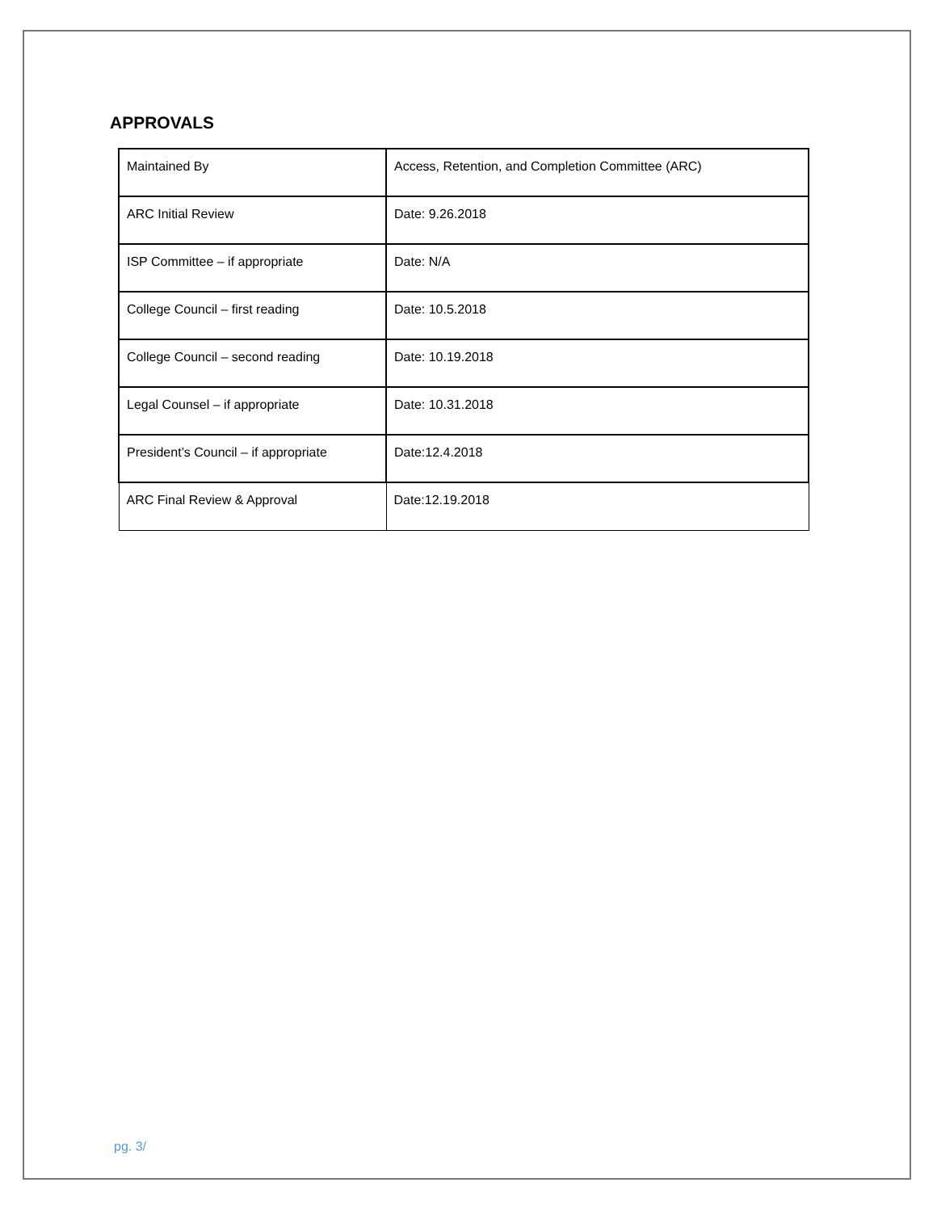APPROVALS
| Maintained By | Access, Retention, and Completion Committee (ARC) |
| ARC Initial Review | Date: 9.26.2018 |
| ISP Committee – if appropriate | Date: N/A |
| College Council – first reading | Date: 10.5.2018 |
| College Council – second reading | Date: 10.19.2018 |
| Legal Counsel – if appropriate | Date: 10.31.2018 |
| President’s Council – if appropriate | Date:12.4.2018 |
| ARC Final Review & Approval | Date:12.19.2018 |
pg. 3/